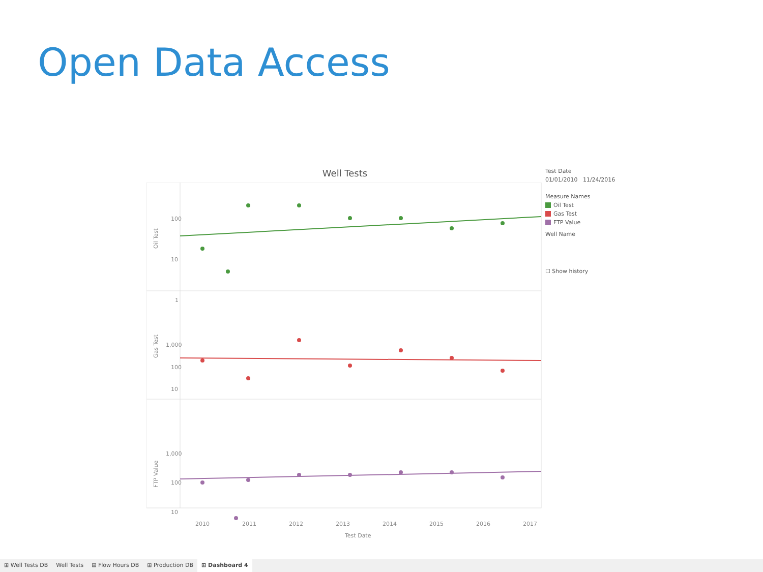Open Data Access
Well Tests
100
10
1
1,000
100
10
1,000
100
10
Oil Test
Gas Test
FTP Value
2010
2011
2012
2013
2014
2015
2016
2017
Test Date
Test Date
01/01/2010 11/24/2016
Measure Names
Oil Test
Gas Test
FTP Value
Well Name
☐ Show history
⊞ Well Tests DB Well Tests ⊞ Flow Hours DB ⊞ Production DB ⊞ Dashboard 4